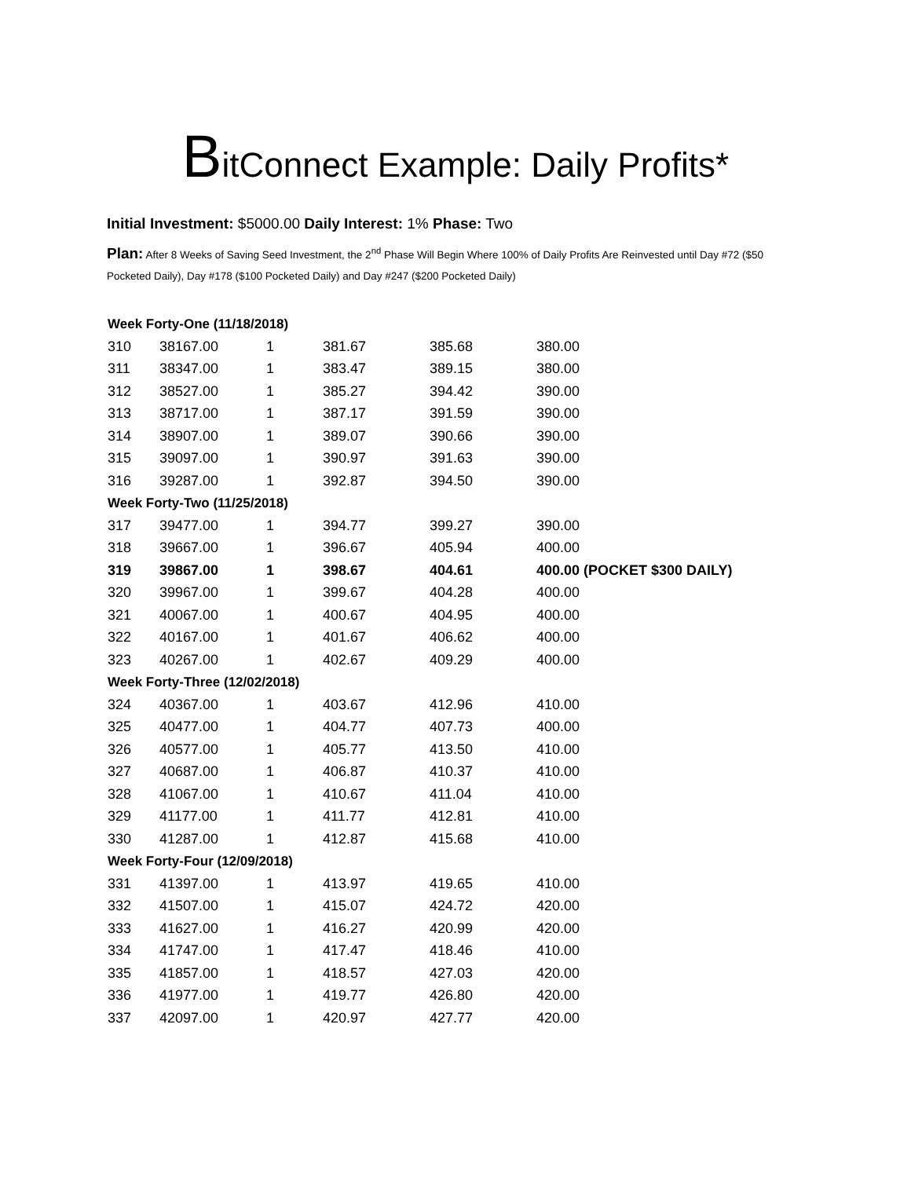BitConnect Example: Daily Profits*
Initial Investment: $5000.00 Daily Interest: 1% Phase: Two
Plan: After 8 Weeks of Saving Seed Investment, the 2<sup>nd</sup> Phase Will Begin Where 100% of Daily Profits Are Reinvested until Day #72 ($50 Pocketed Daily), Day #178 ($100 Pocketed Daily) and Day #247 ($200 Pocketed Daily)
| Week Forty-One (11/18/2018) | | | | | |
| 310 | 38167.00 | 1 | 381.67 | 385.68 | 380.00 |
| 311 | 38347.00 | 1 | 383.47 | 389.15 | 380.00 |
| 312 | 38527.00 | 1 | 385.27 | 394.42 | 390.00 |
| 313 | 38717.00 | 1 | 387.17 | 391.59 | 390.00 |
| 314 | 38907.00 | 1 | 389.07 | 390.66 | 390.00 |
| 315 | 39097.00 | 1 | 390.97 | 391.63 | 390.00 |
| 316 | 39287.00 | 1 | 392.87 | 394.50 | 390.00 |
| Week Forty-Two (11/25/2018) | | | | | |
| 317 | 39477.00 | 1 | 394.77 | 399.27 | 390.00 |
| 318 | 39667.00 | 1 | 396.67 | 405.94 | 400.00 |
| 319 | 39867.00 | 1 | 398.67 | 404.61 | 400.00 (POCKET $300 DAILY) |
| 320 | 39967.00 | 1 | 399.67 | 404.28 | 400.00 |
| 321 | 40067.00 | 1 | 400.67 | 404.95 | 400.00 |
| 322 | 40167.00 | 1 | 401.67 | 406.62 | 400.00 |
| 323 | 40267.00 | 1 | 402.67 | 409.29 | 400.00 |
| Week Forty-Three (12/02/2018) | | | | | |
| 324 | 40367.00 | 1 | 403.67 | 412.96 | 410.00 |
| 325 | 40477.00 | 1 | 404.77 | 407.73 | 400.00 |
| 326 | 40577.00 | 1 | 405.77 | 413.50 | 410.00 |
| 327 | 40687.00 | 1 | 406.87 | 410.37 | 410.00 |
| 328 | 41067.00 | 1 | 410.67 | 411.04 | 410.00 |
| 329 | 41177.00 | 1 | 411.77 | 412.81 | 410.00 |
| 330 | 41287.00 | 1 | 412.87 | 415.68 | 410.00 |
| Week Forty-Four (12/09/2018) | | | | | |
| 331 | 41397.00 | 1 | 413.97 | 419.65 | 410.00 |
| 332 | 41507.00 | 1 | 415.07 | 424.72 | 420.00 |
| 333 | 41627.00 | 1 | 416.27 | 420.99 | 420.00 |
| 334 | 41747.00 | 1 | 417.47 | 418.46 | 410.00 |
| 335 | 41857.00 | 1 | 418.57 | 427.03 | 420.00 |
| 336 | 41977.00 | 1 | 419.77 | 426.80 | 420.00 |
| 337 | 42097.00 | 1 | 420.97 | 427.77 | 420.00 |